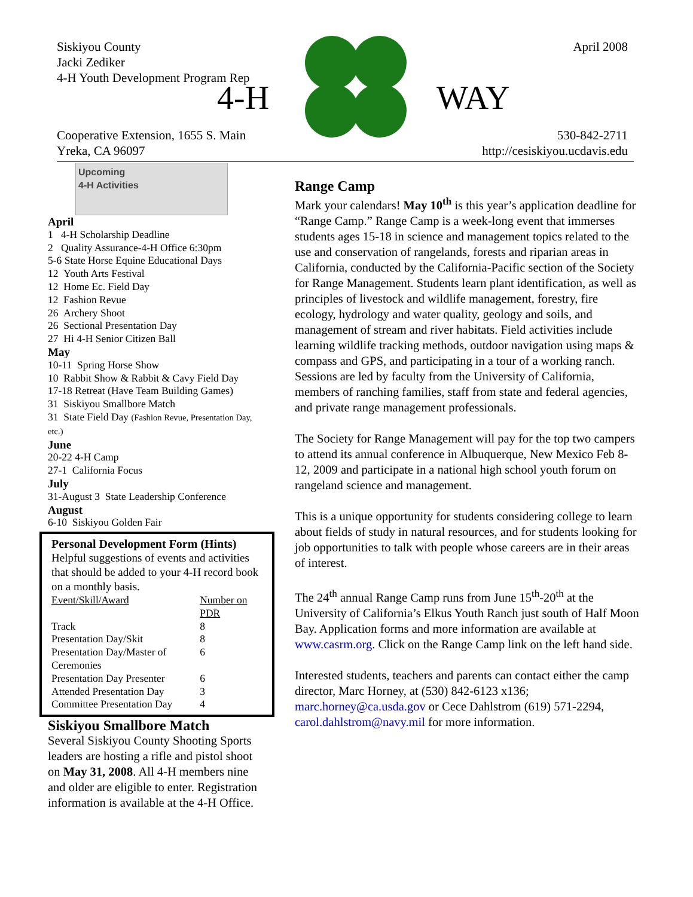Siskiyou County
Jacki Zediker
4-H Youth Development Program Rep
April 2008
4-H WAY
Cooperative Extension, 1655 S. Main
Yreka, CA 96097
530-842-2711
http://cesiskiyou.ucdavis.edu
Upcoming
4-H Activities
April
1 4-H Scholarship Deadline
2 Quality Assurance-4-H Office 6:30pm
5-6 State Horse Equine Educational Days
12 Youth Arts Festival
12 Home Ec. Field Day
12 Fashion Revue
26 Archery Shoot
26 Sectional Presentation Day
27 Hi 4-H Senior Citizen Ball
May
10-11 Spring Horse Show
10 Rabbit Show & Rabbit & Cavy Field Day
17-18 Retreat (Have Team Building Games)
31 Siskiyou Smallbore Match
31 State Field Day (Fashion Revue, Presentation Day, etc.)
June
20-22 4-H Camp
27-1 California Focus
July
31-August 3 State Leadership Conference
August
6-10 Siskiyou Golden Fair
Personal Development Form (Hints)
Helpful suggestions of events and activities that should be added to your 4-H record book on a monthly basis.
| Event/Skill/Award | Number on PDR |
| --- | --- |
| Track | 8 |
| Presentation Day/Skit | 8 |
| Presentation Day/Master of Ceremonies | 6 |
| Presentation Day Presenter | 6 |
| Attended Presentation Day | 3 |
| Committee Presentation Day | 4 |
Siskiyou Smallbore Match
Several Siskiyou County Shooting Sports leaders are hosting a rifle and pistol shoot on May 31, 2008. All 4-H members nine and older are eligible to enter. Registration information is available at the 4-H Office.
Range Camp
Mark your calendars! May 10<sup>th</sup> is this year’s application deadline for “Range Camp.” Range Camp is a week-long event that immerses students ages 15-18 in science and management topics related to the use and conservation of rangelands, forests and riparian areas in California, conducted by the California-Pacific section of the Society for Range Management. Students learn plant identification, as well as principles of livestock and wildlife management, forestry, fire ecology, hydrology and water quality, geology and soils, and management of stream and river habitats. Field activities include learning wildlife tracking methods, outdoor navigation using maps & compass and GPS, and participating in a tour of a working ranch. Sessions are led by faculty from the University of California, members of ranching families, staff from state and federal agencies, and private range management professionals.
The Society for Range Management will pay for the top two campers to attend its annual conference in Albuquerque, New Mexico Feb 8-12, 2009 and participate in a national high school youth forum on rangeland science and management.
This is a unique opportunity for students considering college to learn about fields of study in natural resources, and for students looking for job opportunities to talk with people whose careers are in their areas of interest.
The 24<sup>th</sup> annual Range Camp runs from June 15<sup>th</sup>-20<sup>th</sup> at the University of California’s Elkus Youth Ranch just south of Half Moon Bay. Application forms and more information are available at www.casrm.org. Click on the Range Camp link on the left hand side.
Interested students, teachers and parents can contact either the camp director, Marc Horney, at (530) 842-6123 x136; marc.horney@ca.usda.gov or Cece Dahlstrom (619) 571-2294, carol.dahlstrom@navy.mil for more information.